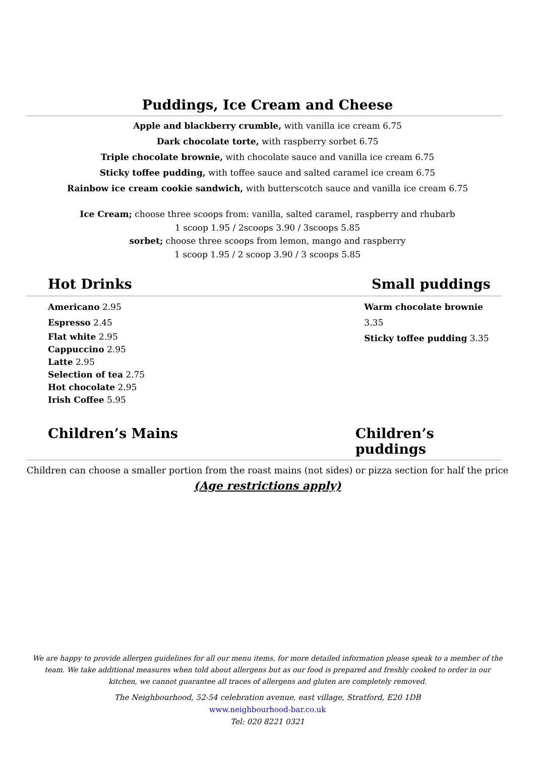Puddings, Ice Cream and Cheese
Apple and blackberry crumble, with vanilla ice cream 6.75
Dark chocolate torte, with raspberry sorbet 6.75
Triple chocolate brownie, with chocolate sauce and vanilla ice cream 6.75
Sticky toffee pudding, with toffee sauce and salted caramel ice cream 6.75
Rainbow ice cream cookie sandwich, with butterscotch sauce and vanilla ice cream 6.75
Ice Cream; choose three scoops from: vanilla, salted caramel, raspberry and rhubarb
1 scoop 1.95 / 2scoops 3.90 / 3scoops 5.85
sorbet; choose three scoops from lemon, mango and raspberry
1 scoop 1.95 / 2 scoop 3.90 / 3 scoops 5.85
Hot Drinks Small puddings
Americano 2.95
Espresso 2.45
Flat white 2.95
Cappuccino 2.95
Latte 2.95
Selection of tea 2.75
Hot chocolate 2.95
Irish Coffee 5.95
Warm chocolate brownie 3.35
Sticky toffee pudding 3.35
Children’s Mains Children’s puddings
Children can choose a smaller portion from the roast mains (not sides) or pizza section for half the price
(Age restrictions apply)
We are happy to provide allergen guidelines for all our menu items, for more detailed information please speak to a member of the team. We take additional measures when told about allergens but as our food is prepared and freshly cooked to order in our kitchen, we cannot guarantee all traces of allergens and gluten are completely removed.
The Neighbourhood, 52-54 celebration avenue, east village, Stratford, E20 1DB
www.neighbourhood-bar.co.uk
Tel: 020 8221 0321